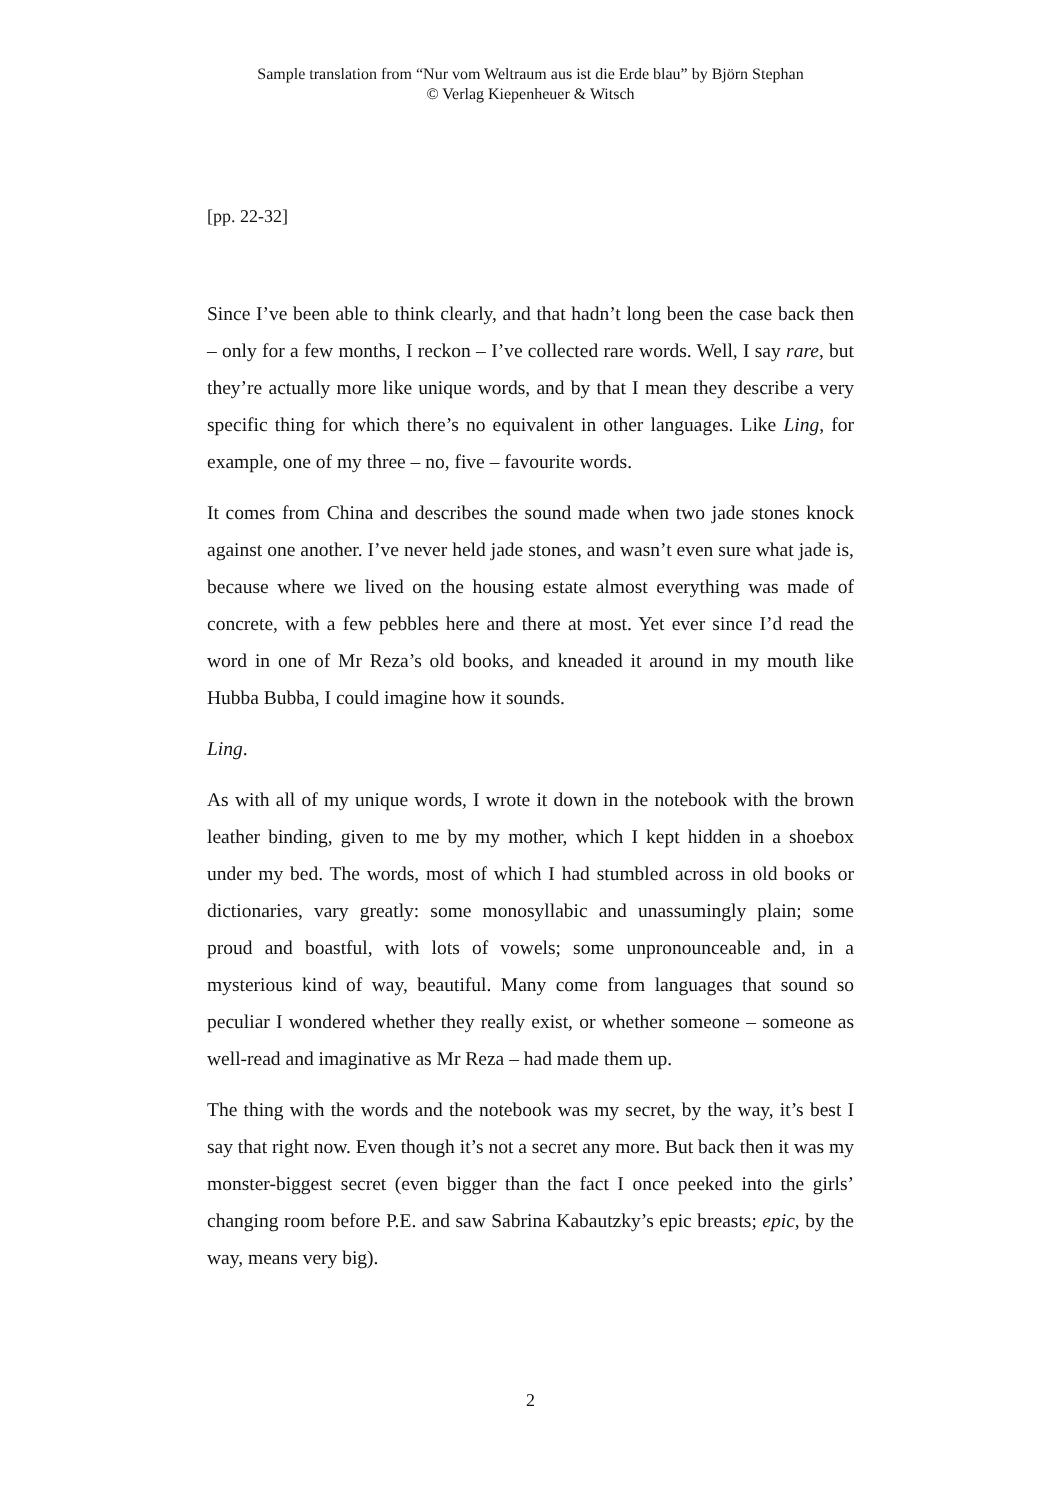Sample translation from “Nur vom Weltraum aus ist die Erde blau” by Björn Stephan
© Verlag Kiepenheuer & Witsch
[pp. 22-32]
Since I’ve been able to think clearly, and that hadn’t long been the case back then – only for a few months, I reckon – I’ve collected rare words. Well, I say rare, but they’re actually more like unique words, and by that I mean they describe a very specific thing for which there’s no equivalent in other languages. Like Ling, for example, one of my three – no, five – favourite words.
It comes from China and describes the sound made when two jade stones knock against one another. I’ve never held jade stones, and wasn’t even sure what jade is, because where we lived on the housing estate almost everything was made of concrete, with a few pebbles here and there at most. Yet ever since I’d read the word in one of Mr Reza’s old books, and kneaded it around in my mouth like Hubba Bubba, I could imagine how it sounds.
Ling.
As with all of my unique words, I wrote it down in the notebook with the brown leather binding, given to me by my mother, which I kept hidden in a shoebox under my bed. The words, most of which I had stumbled across in old books or dictionaries, vary greatly: some monosyllabic and unassumingly plain; some proud and boastful, with lots of vowels; some unpronounceable and, in a mysterious kind of way, beautiful. Many come from languages that sound so peculiar I wondered whether they really exist, or whether someone – someone as well-read and imaginative as Mr Reza – had made them up.
The thing with the words and the notebook was my secret, by the way, it’s best I say that right now. Even though it’s not a secret any more. But back then it was my monster-biggest secret (even bigger than the fact I once peeked into the girls’ changing room before P.E. and saw Sabrina Kabautzky’s epic breasts; epic, by the way, means very big).
2